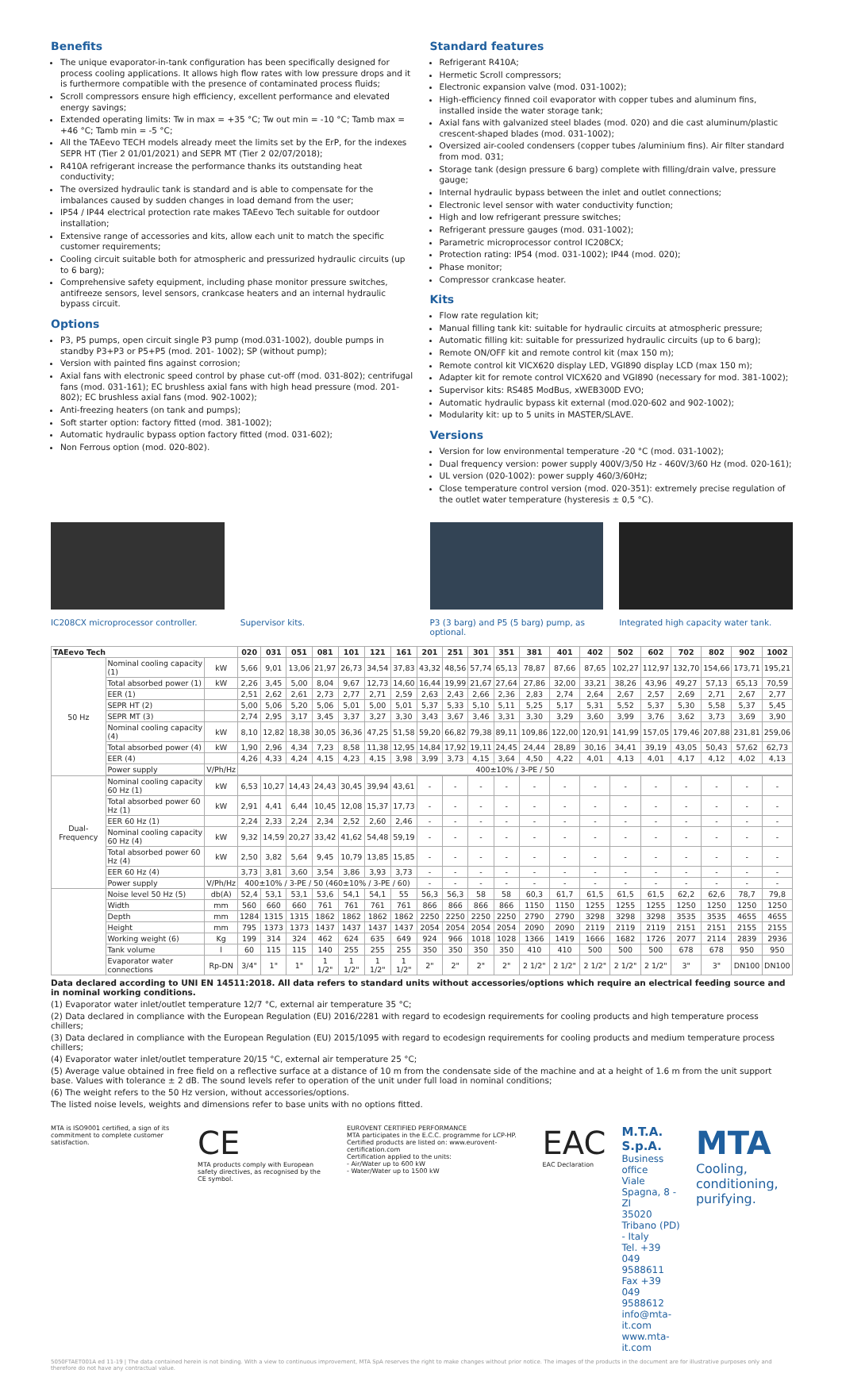Benefits
The unique evaporator-in-tank configuration has been specifically designed for process cooling applications. It allows high flow rates with low pressure drops and it is furthermore compatible with the presence of contaminated process fluids;
Scroll compressors ensure high efficiency, excellent performance and elevated energy savings;
Extended operating limits: Tw in max = +35 °C; Tw out min = -10 °C; Tamb max = +46 °C; Tamb min = -5 °C;
All the TAEevo TECH models already meet the limits set by the ErP, for the indexes SEPR HT (Tier 2 01/01/2021) and SEPR MT (Tier 2 02/07/2018);
R410A refrigerant increase the performance thanks its outstanding heat conductivity;
The oversized hydraulic tank is standard and is able to compensate for the imbalances caused by sudden changes in load demand from the user;
IP54 / IP44 electrical protection rate makes TAEevo Tech suitable for outdoor installation;
Extensive range of accessories and kits, allow each unit to match the specific customer requirements;
Cooling circuit suitable both for atmospheric and pressurized hydraulic circuits (up to 6 barg);
Comprehensive safety equipment, including phase monitor pressure switches, antifreeze sensors, level sensors, crankcase heaters and an internal hydraulic bypass circuit.
Options
P3, P5 pumps, open circuit single P3 pump (mod.031-1002), double pumps in standby P3+P3 or P5+P5 (mod. 201- 1002); SP (without pump);
Version with painted fins against corrosion;
Axial fans with electronic speed control by phase cut-off (mod. 031-802); centrifugal fans (mod. 031-161); EC brushless axial fans with high head pressure (mod. 201-802); EC brushless axial fans (mod. 902-1002);
Anti-freezing heaters (on tank and pumps);
Soft starter option: factory fitted (mod. 381-1002);
Automatic hydraulic bypass option factory fitted (mod. 031-602);
Non Ferrous option (mod. 020-802).
Standard features
Refrigerant R410A;
Hermetic Scroll compressors;
Electronic expansion valve (mod. 031-1002);
High-efficiency finned coil evaporator with copper tubes and aluminum fins, installed inside the water storage tank;
Axial fans with galvanized steel blades (mod. 020) and die cast aluminum/plastic crescent-shaped blades (mod. 031-1002);
Oversized air-cooled condensers (copper tubes /aluminium fins). Air filter standard from mod. 031;
Storage tank (design pressure 6 barg) complete with filling/drain valve, pressure gauge;
Internal hydraulic bypass between the inlet and outlet connections;
Electronic level sensor with water conductivity function;
High and low refrigerant pressure switches;
Refrigerant pressure gauges (mod. 031-1002);
Parametric microprocessor control IC208CX;
Protection rating: IP54 (mod. 031-1002); IP44 (mod. 020);
Phase monitor;
Compressor crankcase heater.
Kits
Flow rate regulation kit;
Manual filling tank kit: suitable for hydraulic circuits at atmospheric pressure;
Automatic filling kit: suitable for pressurized hydraulic circuits (up to 6 barg);
Remote ON/OFF kit and remote control kit (max 150 m);
Remote control kit VICX620 display LED, VGI890 display LCD (max 150 m);
Adapter kit for remote control VICX620 and VGI890 (necessary for mod. 381-1002);
Supervisor kits: RS485 ModBus, xWEB300D EVO;
Automatic hydraulic bypass kit external (mod.020-602 and 902-1002);
Modularity kit: up to 5 units in MASTER/SLAVE.
Versions
Version for low environmental temperature -20 °C (mod. 031-1002);
Dual frequency version: power supply 400V/3/50 Hz - 460V/3/60 Hz (mod. 020-161);
UL version (020-1002): power supply 460/3/60Hz;
Close temperature control version (mod. 020-351): extremely precise regulation of the outlet water temperature (hysteresis ± 0,5 °C).
IC208CX microprocessor controller.
Supervisor kits. P3 (3 barg) and P5 (5 barg) pump, as optional.
Integrated high capacity water tank.
| TAEevo Tech | | | 020 | 031 | 051 | 081 | 101 | 121 | 161 | 201 | 251 | 301 | 351 | 381 | 401 | 402 | 502 | 602 | 702 | 802 | 902 | 1002 |
| --- | --- | --- | --- | --- | --- | --- | --- | --- | --- | --- | --- | --- | --- | --- | --- | --- | --- | --- | --- | --- | --- | --- |
| 50 Hz | Nominal cooling capacity (1) | kW | 5,66 | 9,01 | 13,06 | 21,97 | 26,73 | 34,54 | 37,83 | 43,32 | 48,56 | 57,74 | 65,13 | 78,87 | 87,66 | 87,65 | 102,27 | 112,97 | 132,70 | 154,66 | 173,71 | 195,21 |
| | Total absorbed power (1) | kW | 2,26 | 3,45 | 5,00 | 8,04 | 9,67 | 12,73 | 14,60 | 16,44 | 19,99 | 21,67 | 27,64 | 27,86 | 32,00 | 33,21 | 38,26 | 43,96 | 49,27 | 57,13 | 65,13 | 70,59 |
| | EER (1) | | 2,51 | 2,62 | 2,61 | 2,73 | 2,77 | 2,71 | 2,59 | 2,63 | 2,43 | 2,66 | 2,36 | 2,83 | 2,74 | 2,64 | 2,67 | 2,57 | 2,69 | 2,71 | 2,67 | 2,77 |
| | SEPR HT (2) | | 5,00 | 5,06 | 5,20 | 5,06 | 5,01 | 5,00 | 5,01 | 5,37 | 5,33 | 5,10 | 5,11 | 5,25 | 5,17 | 5,31 | 5,52 | 5,37 | 5,30 | 5,58 | 5,37 | 5,45 |
| | SEPR MT (3) | | 2,74 | 2,95 | 3,17 | 3,45 | 3,37 | 3,27 | 3,30 | 3,43 | 3,67 | 3,46 | 3,31 | 3,30 | 3,29 | 3,60 | 3,99 | 3,76 | 3,62 | 3,73 | 3,69 | 3,90 |
| | Nominal cooling capacity (4) | kW | 8,10 | 12,82 | 18,38 | 30,05 | 36,36 | 47,25 | 51,58 | 59,20 | 66,82 | 79,38 | 89,11 | 109,86 | 122,00 | 120,91 | 141,99 | 157,05 | 179,46 | 207,88 | 231,81 | 259,06 |
| | Total absorbed power (4) | kW | 1,90 | 2,96 | 4,34 | 7,23 | 8,58 | 11,38 | 12,95 | 14,84 | 17,92 | 19,11 | 24,45 | 24,44 | 28,89 | 30,16 | 34,41 | 39,19 | 43,05 | 50,43 | 57,62 | 62,73 |
| | EER (4) | | 4,26 | 4,33 | 4,24 | 4,15 | 4,23 | 4,15 | 3,98 | 3,99 | 3,73 | 4,15 | 3,64 | 4,50 | 4,22 | 4,01 | 4,13 | 4,01 | 4,17 | 4,12 | 4,02 | 4,13 |
| | Power supply | V/Ph/Hz | 400±10% / 3-PE / 50 | | | | | | | | | | | | | | | | | | | |
| Dual-Frequency | Nominal cooling capacity 60 Hz (1) | kW | 6,53 | 10,27 | 14,43 | 24,43 | 30,45 | 39,94 | 43,61 | - | - | - | - | - | - | - | - | - | - | - | - | - |
| | Total absorbed power 60 Hz (1) | kW | 2,91 | 4,41 | 6,44 | 10,45 | 12,08 | 15,37 | 17,73 | - | - | - | - | - | - | - | - | - | - | - | - | - |
| | EER 60 Hz (1) | | 2,24 | 2,33 | 2,24 | 2,34 | 2,52 | 2,60 | 2,46 | - | - | - | - | - | - | - | - | - | - | - | - | - |
| | Nominal cooling capacity 60 Hz (4) | kW | 9,32 | 14,59 | 20,27 | 33,42 | 41,62 | 54,48 | 59,19 | - | - | - | - | - | - | - | - | - | - | - | - | - |
| | Total absorbed power 60 Hz (4) | kW | 2,50 | 3,82 | 5,64 | 9,45 | 10,79 | 13,85 | 15,85 | - | - | - | - | - | - | - | - | - | - | - | - | - |
| | EER 60 Hz (4) | | 3,73 | 3,81 | 3,60 | 3,54 | 3,86 | 3,93 | 3,73 | - | - | - | - | - | - | - | - | - | - | - | - | - |
| | Power supply | V/Ph/Hz | 400±10% / 3-PE / 50 (460±10% / 3-PE / 60) | | | | | | | - | - | - | - | - | - | - | - | - | - | - | - | - |
| | Noise level 50 Hz (5) | db(A) | 52,4 | 53,1 | 53,1 | 53,6 | 54,1 | 54,1 | 55 | 56,3 | 56,3 | 58 | 58 | 60,3 | 61,7 | 61,5 | 61,5 | 61,5 | 62,2 | 62,6 | 78,7 | 79,8 |
| | Width | mm | 560 | 660 | 660 | 761 | 761 | 761 | 761 | 866 | 866 | 866 | 866 | 1150 | 1150 | 1255 | 1255 | 1255 | 1250 | 1250 | 1250 | 1250 |
| | Depth | mm | 1284 | 1315 | 1315 | 1862 | 1862 | 1862 | 1862 | 2250 | 2250 | 2250 | 2250 | 2790 | 2790 | 3298 | 3298 | 3298 | 3535 | 3535 | 4655 | 4655 |
| | Height | mm | 795 | 1373 | 1373 | 1437 | 1437 | 1437 | 1437 | 2054 | 2054 | 2054 | 2054 | 2090 | 2090 | 2119 | 2119 | 2119 | 2151 | 2151 | 2155 | 2155 |
| | Working weight (6) | Kg | 199 | 314 | 324 | 462 | 624 | 635 | 649 | 924 | 966 | 1018 | 1028 | 1366 | 1419 | 1666 | 1682 | 1726 | 2077 | 2114 | 2839 | 2936 |
| | Tank volume | l | 60 | 115 | 115 | 140 | 255 | 255 | 255 | 350 | 350 | 350 | 350 | 410 | 410 | 500 | 500 | 500 | 678 | 678 | 950 | 950 |
| | Evaporator water connections | Rp-DN | 3/4" | 1" | 1" | 1 1/2" | 1 1/2" | 1 1/2" | 1 1/2" | 2" | 2" | 2" | 2" | 2 1/2" | 2 1/2" | 2 1/2" | 2 1/2" | 2 1/2" | 3" | 3" | DN100 | DN100 |
Data declared according to UNI EN 14511:2018. All data refers to standard units without accessories/options which require an electrical feeding source and in nominal working conditions.
(1) Evaporator water inlet/outlet temperature 12/7 °C, external air temperature 35 °C;
(2) Data declared in compliance with the European Regulation (EU) 2016/2281 with regard to ecodesign requirements for cooling products and high temperature process chillers;
(3) Data declared in compliance with the European Regulation (EU) 2015/1095 with regard to ecodesign requirements for cooling products and medium temperature process chillers;
(4) Evaporator water inlet/outlet temperature 20/15 °C, external air temperature 25 °C;
(5) Average value obtained in free field on a reflective surface at a distance of 10 m from the condensate side of the machine and at a height of 1.6 m from the unit support base. Values with tolerance ± 2 dB. The sound levels refer to operation of the unit under full load in nominal conditions;
(6) The weight refers to the 50 Hz version, without accessories/options.
The listed noise levels, weights and dimensions refer to base units with no options fitted.
MTA is ISO9001 certified, a sign of its commitment to complete customer satisfaction.
CE
MTA products comply with European safety directives, as recognised by the CE symbol.
EUROVENT CERTIFIED PERFORMANCE
MTA participates in the E.C.C. programme for LCP-HP. Certified products are listed on: www.eurovent-certification.com
Certification applied to the units:
- Air/Water up to 600 kW
- Water/Water up to 1500 kW
EAC
EAC Declaration
M.T.A. S.p.A.
Business office
Viale Spagna, 8 - ZI
35020 Tribano (PD) - Italy
Tel. +39 049 9588611
Fax +39 049 9588612
info@mta-it.com
www.mta-it.com
MTA
Cooling, conditioning, purifying.
5050FTAET001A ed 11-19 | The data contained herein is not binding. With a view to continuous improvement, MTA SpA reserves the right to make changes without prior notice. The images of the products in the document are for illustrative purposes only and therefore do not have any contractual value.